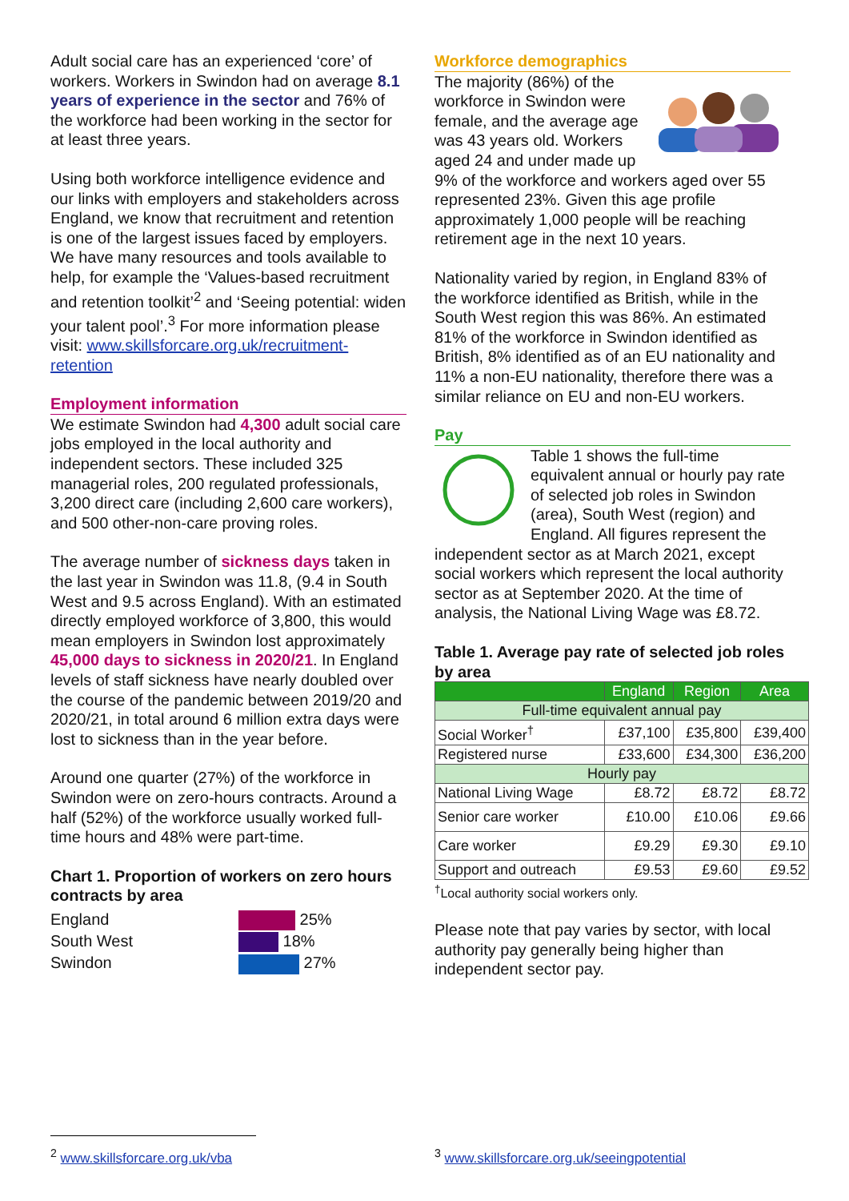Adult social care has an experienced ‘core’ of workers. Workers in Swindon had on average 8.1 years of experience in the sector and 76% of the workforce had been working in the sector for at least three years.
Using both workforce intelligence evidence and our links with employers and stakeholders across England, we know that recruitment and retention is one of the largest issues faced by employers. We have many resources and tools available to help, for example the ‘Values-based recruitment and retention toolkit’<sup>2</sup> and ‘Seeing potential: widen your talent pool’.<sup>3</sup> For more information please visit: www.skillsforcare.org.uk/recruitment-retention
Employment information
We estimate Swindon had 4,300 adult social care jobs employed in the local authority and independent sectors. These included 325 managerial roles, 200 regulated professionals, 3,200 direct care (including 2,600 care workers), and 500 other-non-care proving roles.
The average number of sickness days taken in the last year in Swindon was 11.8, (9.4 in South West and 9.5 across England). With an estimated directly employed workforce of 3,800, this would mean employers in Swindon lost approximately 45,000 days to sickness in 2020/21. In England levels of staff sickness have nearly doubled over the course of the pandemic between 2019/20 and 2020/21, in total around 6 million extra days were lost to sickness than in the year before.
Around one quarter (27%) of the workforce in Swindon were on zero-hours contracts. Around a half (52%) of the workforce usually worked full-time hours and 48% were part-time.
Chart 1. Proportion of workers on zero hours contracts by area
England
South West
Swindon
25%
18%
27%
Workforce demographics
The majority (86%) of the workforce in Swindon were female, and the average age was 43 years old. Workers aged 24 and under made up 9% of the workforce and workers aged over 55 represented 23%. Given this age profile approximately 1,000 people will be reaching retirement age in the next 10 years.
Nationality varied by region, in England 83% of the workforce identified as British, while in the South West region this was 86%. An estimated 81% of the workforce in Swindon identified as British, 8% identified as of an EU nationality and 11% a non-EU nationality, therefore there was a similar reliance on EU and non-EU workers.
Pay
Table 1 shows the full-time equivalent annual or hourly pay rate of selected job roles in Swindon (area), South West (region) and England. All figures represent the independent sector as at March 2021, except social workers which represent the local authority sector as at September 2020. At the time of analysis, the National Living Wage was £8.72.
Table 1. Average pay rate of selected job roles by area
| | England | Region | Area |
| --- | --- | --- | --- |
| Full-time equivalent annual pay | | | |
| Social Worker<sup>†</sup> | £37,100 | £35,800 | £39,400 |
| Registered nurse | £33,600 | £34,300 | £36,200 |
| Hourly pay | | | |
| National Living Wage | £8.72 | £8.72 | £8.72 |
| Senior care worker | £10.00 | £10.06 | £9.66 |
| Care worker | £9.29 | £9.30 | £9.10 |
| Support and outreach | £9.53 | £9.60 | £9.52 |
<sup>†</sup> Local authority social workers only.
Please note that pay varies by sector, with local authority pay generally being higher than independent sector pay.
<sup>2</sup> www.skillsforcare.org.uk/vba
<sup>3</sup> www.skillsforcare.org.uk/seeingpotential